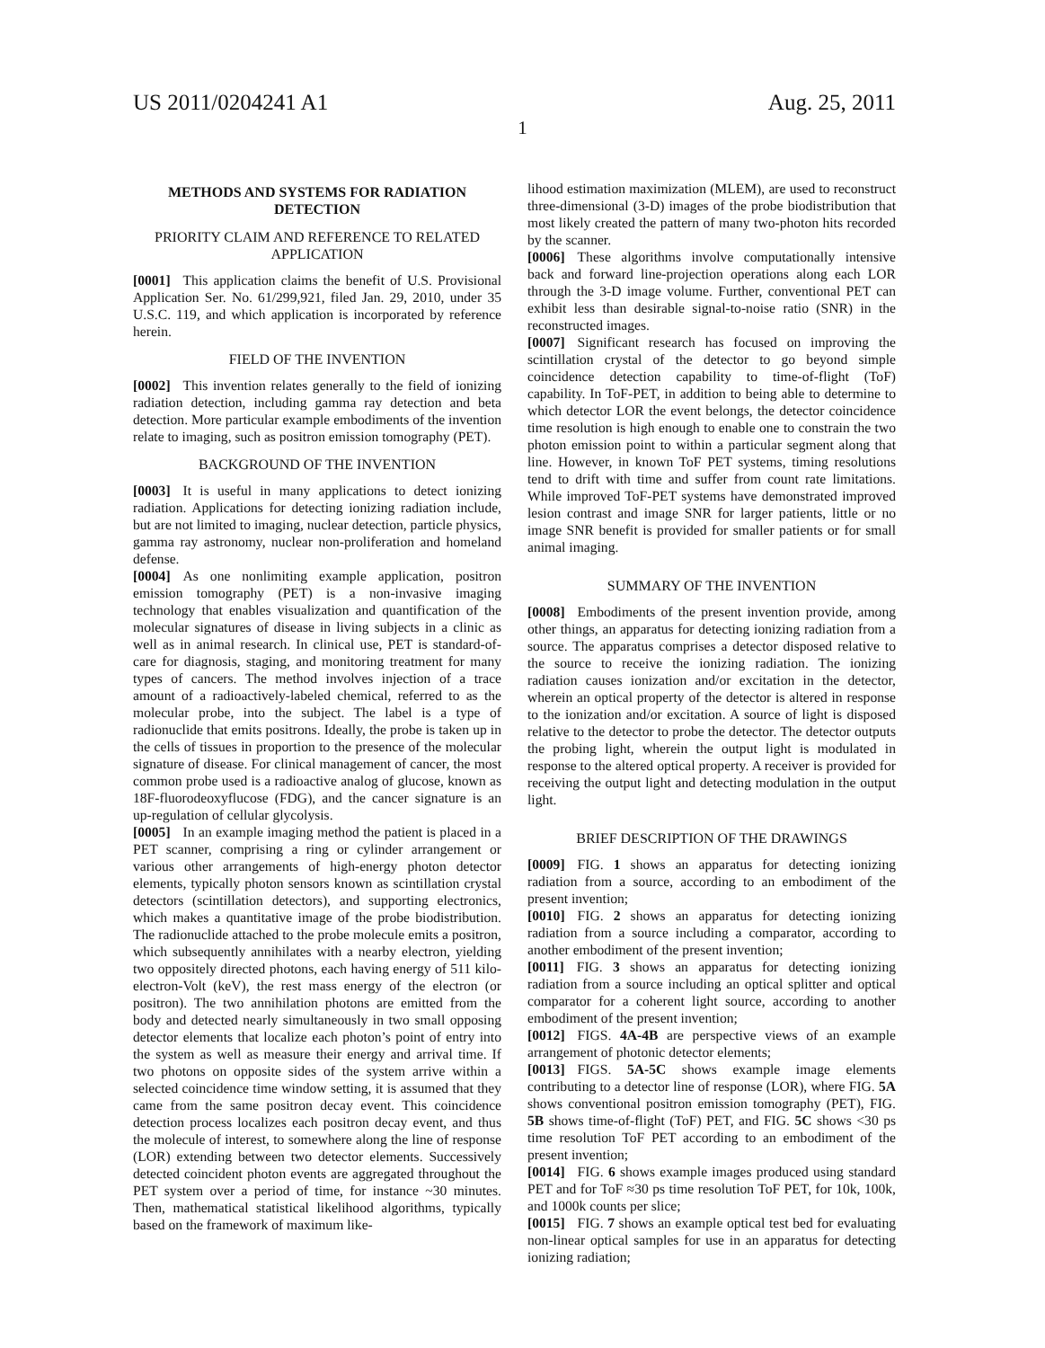US 2011/0204241 A1 Aug. 25, 2011
1
METHODS AND SYSTEMS FOR RADIATION DETECTION
PRIORITY CLAIM AND REFERENCE TO RELATED APPLICATION
[0001] This application claims the benefit of U.S. Provisional Application Ser. No. 61/299,921, filed Jan. 29, 2010, under 35 U.S.C. 119, and which application is incorporated by reference herein.
FIELD OF THE INVENTION
[0002] This invention relates generally to the field of ionizing radiation detection, including gamma ray detection and beta detection. More particular example embodiments of the invention relate to imaging, such as positron emission tomography (PET).
BACKGROUND OF THE INVENTION
[0003] It is useful in many applications to detect ionizing radiation. Applications for detecting ionizing radiation include, but are not limited to imaging, nuclear detection, particle physics, gamma ray astronomy, nuclear non-proliferation and homeland defense.
[0004] As one nonlimiting example application, positron emission tomography (PET) is a non-invasive imaging technology that enables visualization and quantification of the molecular signatures of disease in living subjects in a clinic as well as in animal research. In clinical use, PET is standard-of-care for diagnosis, staging, and monitoring treatment for many types of cancers. The method involves injection of a trace amount of a radioactively-labeled chemical, referred to as the molecular probe, into the subject. The label is a type of radionuclide that emits positrons. Ideally, the probe is taken up in the cells of tissues in proportion to the presence of the molecular signature of disease. For clinical management of cancer, the most common probe used is a radioactive analog of glucose, known as 18F-fluorodeoxyflucose (FDG), and the cancer signature is an up-regulation of cellular glycolysis.
[0005] In an example imaging method the patient is placed in a PET scanner, comprising a ring or cylinder arrangement or various other arrangements of high-energy photon detector elements, typically photon sensors known as scintillation crystal detectors (scintillation detectors), and supporting electronics, which makes a quantitative image of the probe biodistribution. The radionuclide attached to the probe molecule emits a positron, which subsequently annihilates with a nearby electron, yielding two oppositely directed photons, each having energy of 511 kilo-electron-Volt (keV), the rest mass energy of the electron (or positron). The two annihilation photons are emitted from the body and detected nearly simultaneously in two small opposing detector elements that localize each photon’s point of entry into the system as well as measure their energy and arrival time. If two photons on opposite sides of the system arrive within a selected coincidence time window setting, it is assumed that they came from the same positron decay event. This coincidence detection process localizes each positron decay event, and thus the molecule of interest, to somewhere along the line of response (LOR) extending between two detector elements. Successively detected coincident photon events are aggregated throughout the PET system over a period of time, for instance ~30 minutes. Then, mathematical statistical likelihood algorithms, typically based on the framework of maximum like-
lihood estimation maximization (MLEM), are used to reconstruct three-dimensional (3-D) images of the probe biodistribution that most likely created the pattern of many two-photon hits recorded by the scanner.
[0006] These algorithms involve computationally intensive back and forward line-projection operations along each LOR through the 3-D image volume. Further, conventional PET can exhibit less than desirable signal-to-noise ratio (SNR) in the reconstructed images.
[0007] Significant research has focused on improving the scintillation crystal of the detector to go beyond simple coincidence detection capability to time-of-flight (ToF) capability. In ToF-PET, in addition to being able to determine to which detector LOR the event belongs, the detector coincidence time resolution is high enough to enable one to constrain the two photon emission point to within a particular segment along that line. However, in known ToF PET systems, timing resolutions tend to drift with time and suffer from count rate limitations. While improved ToF-PET systems have demonstrated improved lesion contrast and image SNR for larger patients, little or no image SNR benefit is provided for smaller patients or for small animal imaging.
SUMMARY OF THE INVENTION
[0008] Embodiments of the present invention provide, among other things, an apparatus for detecting ionizing radiation from a source. The apparatus comprises a detector disposed relative to the source to receive the ionizing radiation. The ionizing radiation causes ionization and/or excitation in the detector, wherein an optical property of the detector is altered in response to the ionization and/or excitation. A source of light is disposed relative to the detector to probe the detector. The detector outputs the probing light, wherein the output light is modulated in response to the altered optical property. A receiver is provided for receiving the output light and detecting modulation in the output light.
BRIEF DESCRIPTION OF THE DRAWINGS
[0009] FIG. 1 shows an apparatus for detecting ionizing radiation from a source, according to an embodiment of the present invention;
[0010] FIG. 2 shows an apparatus for detecting ionizing radiation from a source including a comparator, according to another embodiment of the present invention;
[0011] FIG. 3 shows an apparatus for detecting ionizing radiation from a source including an optical splitter and optical comparator for a coherent light source, according to another embodiment of the present invention;
[0012] FIGS. 4A-4B are perspective views of an example arrangement of photonic detector elements;
[0013] FIGS. 5A-5C shows example image elements contributing to a detector line of response (LOR), where FIG. 5A shows conventional positron emission tomography (PET), FIG. 5B shows time-of-flight (ToF) PET, and FIG. 5C shows <30 ps time resolution ToF PET according to an embodiment of the present invention;
[0014] FIG. 6 shows example images produced using standard PET and for ToF ≈30 ps time resolution ToF PET, for 10k, 100k, and 1000k counts per slice;
[0015] FIG. 7 shows an example optical test bed for evaluating non-linear optical samples for use in an apparatus for detecting ionizing radiation;